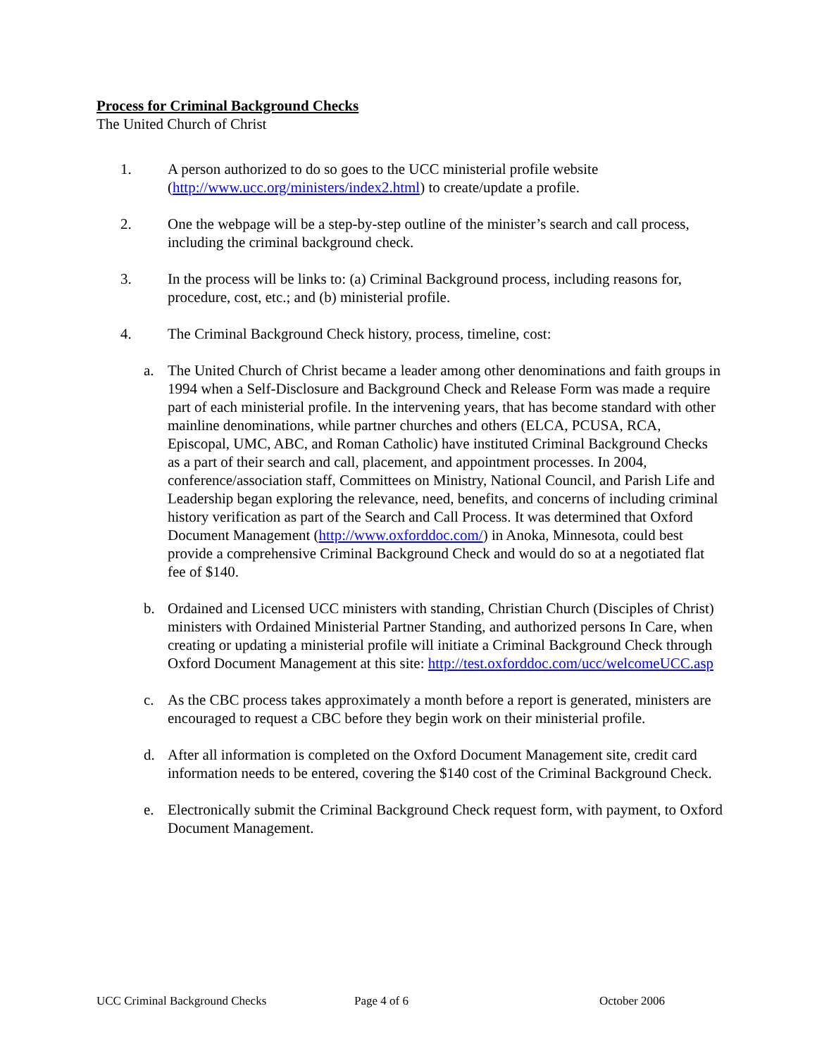Process for Criminal Background Checks
The United Church of Christ
1. A person authorized to do so goes to the UCC ministerial profile website (http://www.ucc.org/ministers/index2.html) to create/update a profile.
2. One the webpage will be a step-by-step outline of the minister’s search and call process, including the criminal background check.
3. In the process will be links to: (a) Criminal Background process, including reasons for, procedure, cost, etc.; and (b) ministerial profile.
4. The Criminal Background Check history, process, timeline, cost:
a. The United Church of Christ became a leader among other denominations and faith groups in 1994 when a Self-Disclosure and Background Check and Release Form was made a require part of each ministerial profile. In the intervening years, that has become standard with other mainline denominations, while partner churches and others (ELCA, PCUSA, RCA, Episcopal, UMC, ABC, and Roman Catholic) have instituted Criminal Background Checks as a part of their search and call, placement, and appointment processes. In 2004, conference/association staff, Committees on Ministry, National Council, and Parish Life and Leadership began exploring the relevance, need, benefits, and concerns of including criminal history verification as part of the Search and Call Process. It was determined that Oxford Document Management (http://www.oxforddoc.com/) in Anoka, Minnesota, could best provide a comprehensive Criminal Background Check and would do so at a negotiated flat fee of $140.
b. Ordained and Licensed UCC ministers with standing, Christian Church (Disciples of Christ) ministers with Ordained Ministerial Partner Standing, and authorized persons In Care, when creating or updating a ministerial profile will initiate a Criminal Background Check through Oxford Document Management at this site: http://test.oxforddoc.com/ucc/welcomeUCC.asp
c. As the CBC process takes approximately a month before a report is generated, ministers are encouraged to request a CBC before they begin work on their ministerial profile.
d. After all information is completed on the Oxford Document Management site, credit card information needs to be entered, covering the $140 cost of the Criminal Background Check.
e. Electronically submit the Criminal Background Check request form, with payment, to Oxford Document Management.
UCC Criminal Background Checks Page 4 of 6 October 2006